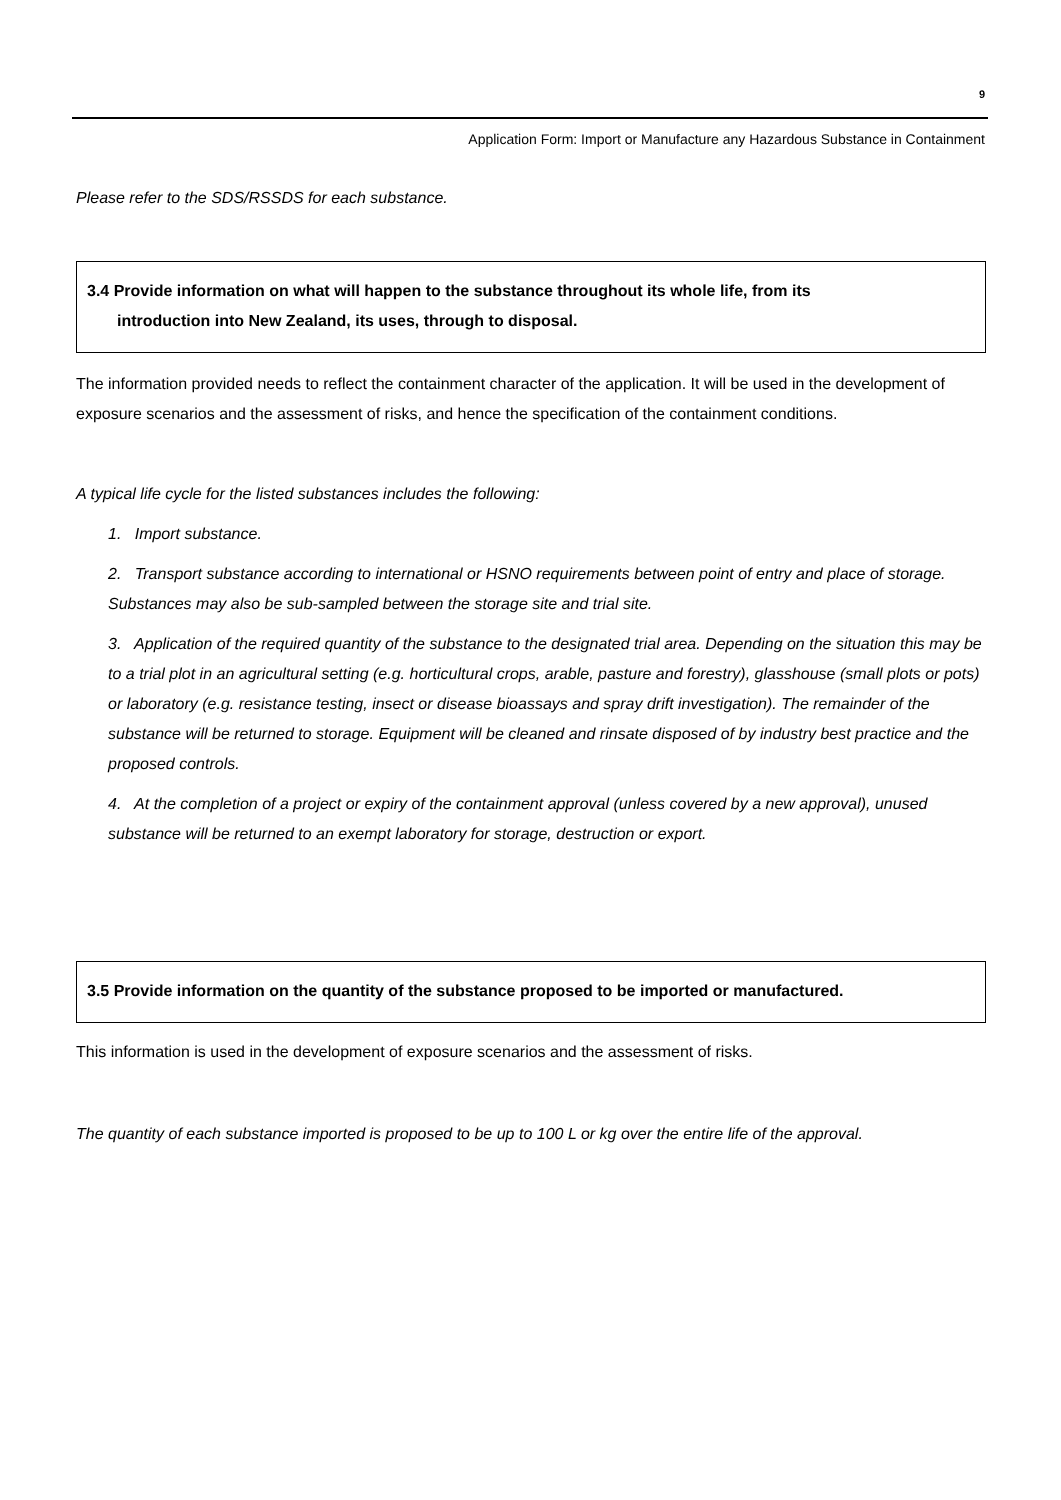9
Application Form: Import or Manufacture any Hazardous Substance in Containment
Please refer to the SDS/RSSDS for each substance.
3.4 Provide information on what will happen to the substance throughout its whole life, from its
introduction into New Zealand, its uses, through to disposal.
The information provided needs to reflect the containment character of the application. It will be used in the development of exposure scenarios and the assessment of risks, and hence the specification of the containment conditions.
A typical life cycle for the listed substances includes the following:
1. Import substance.
2. Transport substance according to international or HSNO requirements between point of entry and place of storage. Substances may also be sub-sampled between the storage site and trial site.
3. Application of the required quantity of the substance to the designated trial area. Depending on the situation this may be to a trial plot in an agricultural setting (e.g. horticultural crops, arable, pasture and forestry), glasshouse (small plots or pots) or laboratory (e.g. resistance testing, insect or disease bioassays and spray drift investigation). The remainder of the substance will be returned to storage. Equipment will be cleaned and rinsate disposed of by industry best practice and the proposed controls.
4. At the completion of a project or expiry of the containment approval (unless covered by a new approval), unused substance will be returned to an exempt laboratory for storage, destruction or export.
3.5 Provide information on the quantity of the substance proposed to be imported or manufactured.
This information is used in the development of exposure scenarios and the assessment of risks.
The quantity of each substance imported is proposed to be up to 100 L or kg over the entire life of the approval.